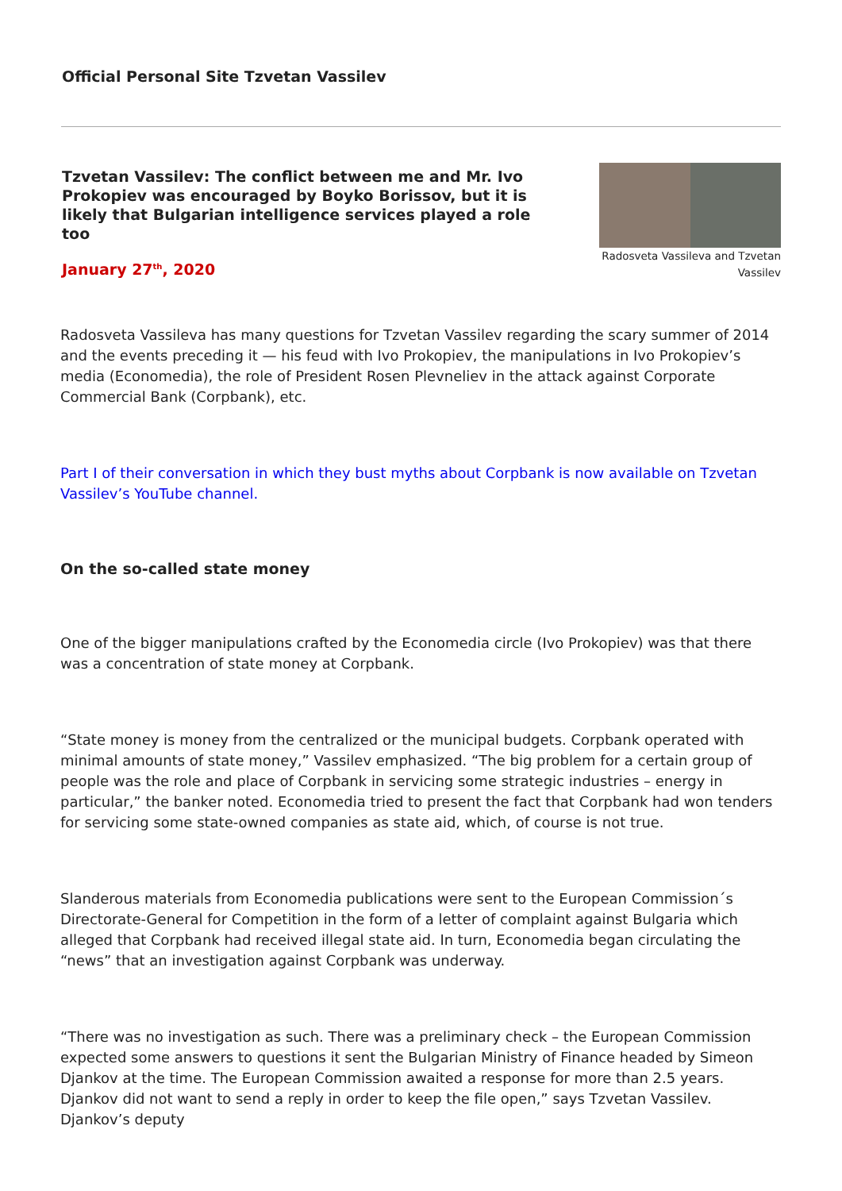Official Personal Site Tzvetan Vassilev
Tzvetan Vassilev: The conflict between me and Mr. Ivo Prokopiev was encouraged by Boyko Borissov, but it is likely that Bulgarian intelligence services played a role too
January 27<sup>th</sup>, 2020
Radosveta Vassileva and Tzvetan Vassilev
Radosveta Vassileva has many questions for Tzvetan Vassilev regarding the scary summer of 2014 and the events preceding it — his feud with Ivo Prokopiev, the manipulations in Ivo Prokopiev’s media (Economedia), the role of President Rosen Plevneliev in the attack against Corporate Commercial Bank (Corpbank), etc.
Part I of their conversation in which they bust myths about Corpbank is now available on Tzvetan Vassilev’s YouTube channel.
On the so-called state money
One of the bigger manipulations crafted by the Economedia circle (Ivo Prokopiev) was that there was a concentration of state money at Corpbank.
“State money is money from the centralized or the municipal budgets. Corpbank operated with minimal amounts of state money,” Vassilev emphasized. “The big problem for a certain group of people was the role and place of Corpbank in servicing some strategic industries – energy in particular,” the banker noted. Economedia tried to present the fact that Corpbank had won tenders for servicing some state-owned companies as state aid, which, of course is not true.
Slanderous materials from Economedia publications were sent to the European Commission´s Directorate-General for Competition in the form of a letter of complaint against Bulgaria which alleged that Corpbank had received illegal state aid. In turn, Economedia began circulating the “news” that an investigation against Corpbank was underway.
“There was no investigation as such. There was a preliminary check – the European Commission expected some answers to questions it sent the Bulgarian Ministry of Finance headed by Simeon Djankov at the time. The European Commission awaited a response for more than 2.5 years. Djankov did not want to send a reply in order to keep the file open,” says Tzvetan Vassilev. Djankov’s deputy